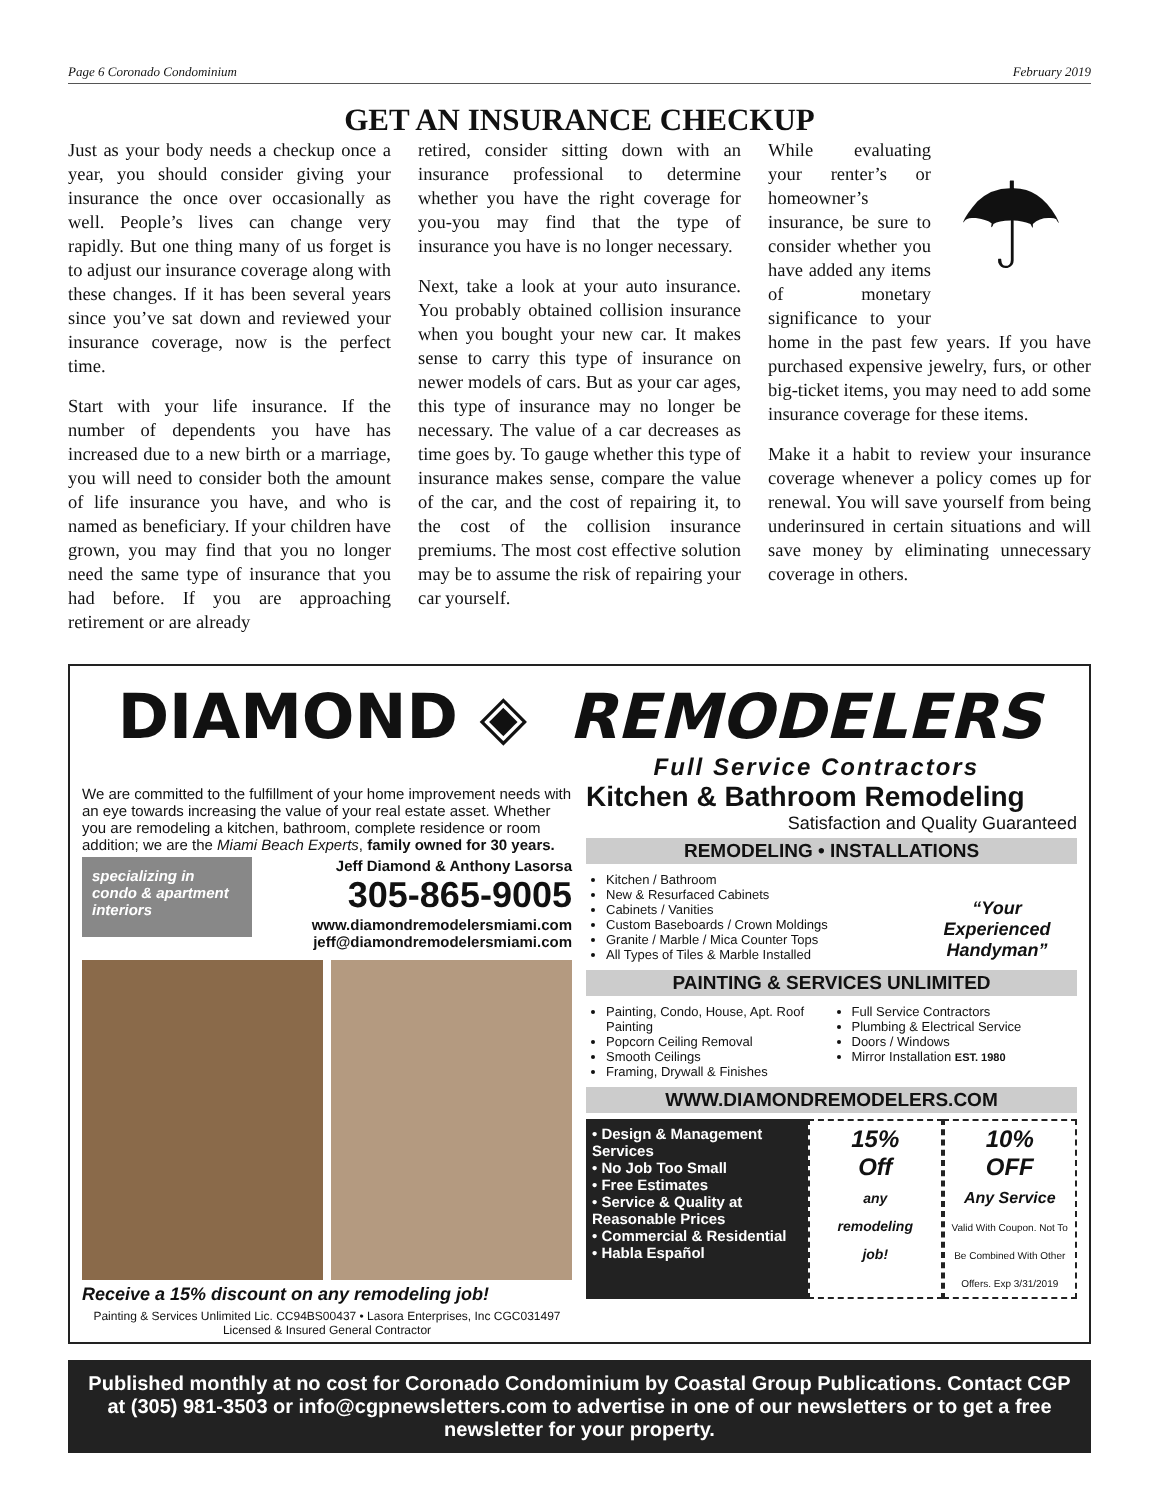Page 6 Coronado Condominium February 2019
GET AN INSURANCE CHECKUP
Just as your body needs a checkup once a year, you should consider giving your insurance the once over occasionally as well. People’s lives can change very rapidly. But one thing many of us forget is to adjust our insurance coverage along with these changes. If it has been several years since you’ve sat down and reviewed your insurance coverage, now is the perfect time.
Start with your life insurance. If the number of dependents you have has increased due to a new birth or a marriage, you will need to consider both the amount of life insurance you have, and who is named as beneficiary. If your children have grown, you may find that you no longer need the same type of insurance that you had before. If you are approaching retirement or are already
retired, consider sitting down with an insurance professional to determine whether you have the right coverage for you-you may find that the type of insurance you have is no longer necessary.
Next, take a look at your auto insurance. You probably obtained collision insurance when you bought your new car. It makes sense to carry this type of insurance on newer models of cars. But as your car ages, this type of insurance may no longer be necessary. The value of a car decreases as time goes by. To gauge whether this type of insurance makes sense, compare the value of the car, and the cost of repairing it, to the cost of the collision insurance premiums. The most cost effective solution may be to assume the risk of repairing your car yourself.
☂ While evaluating your renter’s or homeowner’s insurance, be sure to consider whether you have added any items of monetary significance to your home in the past few years. If you have purchased expensive jewelry, furs, or other big-ticket items, you may need to add some insurance coverage for these items.
Make it a habit to review your insurance coverage whenever a policy comes up for renewal. You will save yourself from being underinsured in certain situations and will save money by eliminating unnecessary coverage in others.
DIAMOND ◈ REMODELERS
Full Service Contractors
We are committed to the fulfillment of your home improvement needs with an eye towards increasing the value of your real estate asset. Whether you are remodeling a kitchen, bathroom, complete residence or room addition; we are the Miami Beach Experts, family owned for 30 years.
specializing in condo & apartment interiors
Jeff Diamond & Anthony Lasorsa
305-865-9005
www.diamondremodelersmiami.com
jeff@diamondremodelersmiami.com
Receive a 15% discount on any remodeling job!
Painting & Services Unlimited Lic. CC94BS00437 • Lasora Enterprises, Inc CGC031497
Licensed & Insured General Contractor
Kitchen & Bathroom Remodeling
Satisfaction and Quality Guaranteed
REMODELING • INSTALLATIONS
Kitchen / Bathroom
New & Resurfaced Cabinets
Cabinets / Vanities
Custom Baseboards / Crown Moldings
Granite / Marble / Mica Counter Tops
All Types of Tiles & Marble Installed
“Your Experienced Handyman”
PAINTING & SERVICES UNLIMITED
Painting, Condo, House, Apt. Roof Painting
Popcorn Ceiling Removal
Smooth Ceilings
Framing, Drywall & Finishes
Full Service Contractors
Plumbing & Electrical Service
Doors / Windows
Mirror Installation EST. 1980
WWW.DIAMONDREMODELERS.COM
• Design & Management Services
• No Job Too Small
• Free Estimates
• Service & Quality at Reasonable Prices
• Commercial & Residential
• Habla Español
15%
Off
any
remodeling
job!
10%
OFF
Any Service
Valid With Coupon. Not To Be Combined With Other Offers. Exp 3/31/2019
Published monthly at no cost for Coronado Condominium by Coastal Group Publications. Contact CGP at (305) 981-3503 or info@cgpnewsletters.com to advertise in one of our newsletters or to get a free newsletter for your property.